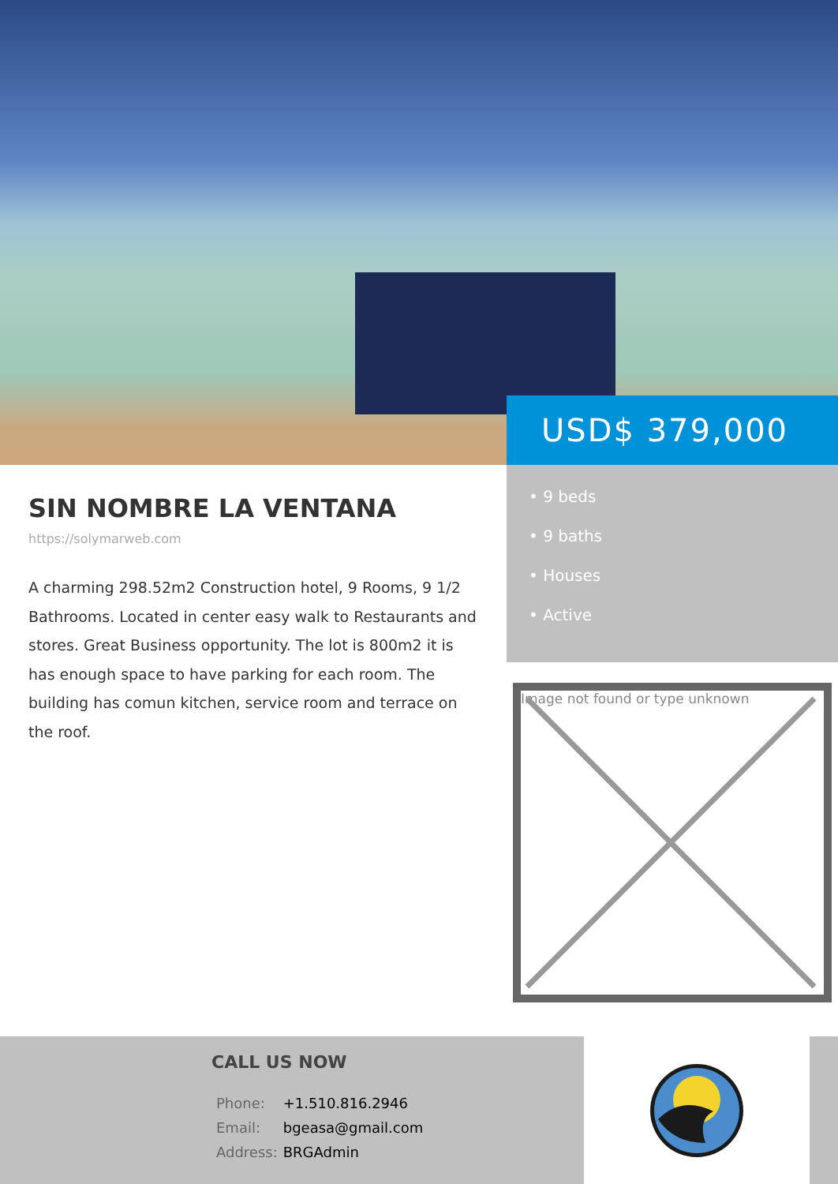USD$ 379,000
SIN NOMBRE LA VENTANA
https://solymarweb.com
A charming 298.52m2 Construction hotel, 9 Rooms, 9 1/2 Bathrooms. Located in center easy walk to Restaurants and stores. Great Business opportunity. The lot is 800m2 it is has enough space to have parking for each room. The building has comun kitchen, service room and terrace on the roof.
• 9 beds
• 9 baths
• Houses
• Active
Image not found or type unknown
CALL US NOW
| Phone: | +1.510.816.2946 |
| Email: | bgeasa@gmail.com |
| Address: | BRGAdmin |